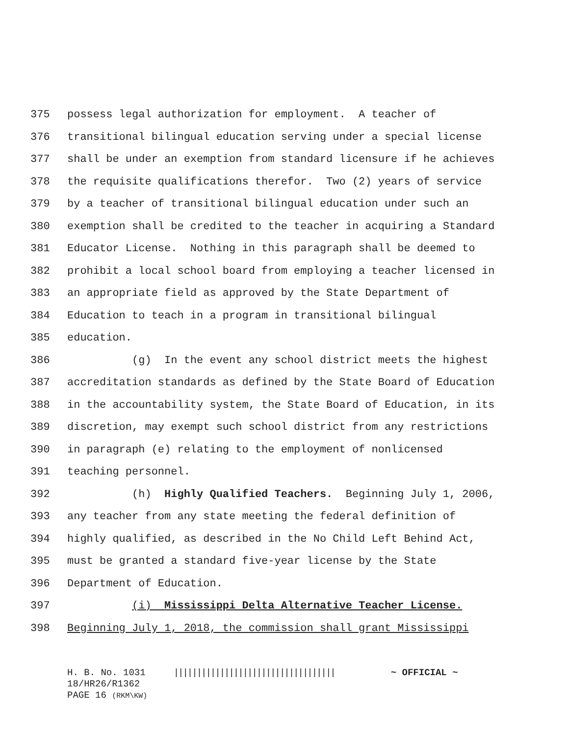375 possess legal authorization for employment. A teacher of
376 transitional bilingual education serving under a special license
377 shall be under an exemption from standard licensure if he achieves
378 the requisite qualifications therefor. Two (2) years of service
379 by a teacher of transitional bilingual education under such an
380 exemption shall be credited to the teacher in acquiring a Standard
381 Educator License. Nothing in this paragraph shall be deemed to
382 prohibit a local school board from employing a teacher licensed in
383 an appropriate field as approved by the State Department of
384 Education to teach in a program in transitional bilingual
385 education.
386 (g) In the event any school district meets the highest
387 accreditation standards as defined by the State Board of Education
388 in the accountability system, the State Board of Education, in its
389 discretion, may exempt such school district from any restrictions
390 in paragraph (e) relating to the employment of nonlicensed
391 teaching personnel.
392 (h) Highly Qualified Teachers. Beginning July 1, 2006,
393 any teacher from any state meeting the federal definition of
394 highly qualified, as described in the No Child Left Behind Act,
395 must be granted a standard five-year license by the State
396 Department of Education.
397 (i) Mississippi Delta Alternative Teacher License.
398 Beginning July 1, 2018, the commission shall grant Mississippi
H. B. No. 1031 ||||||||||||||||||||||||||||||||||| ~ OFFICIAL ~
18/HR26/R1362
PAGE 16 (RKM\KW)